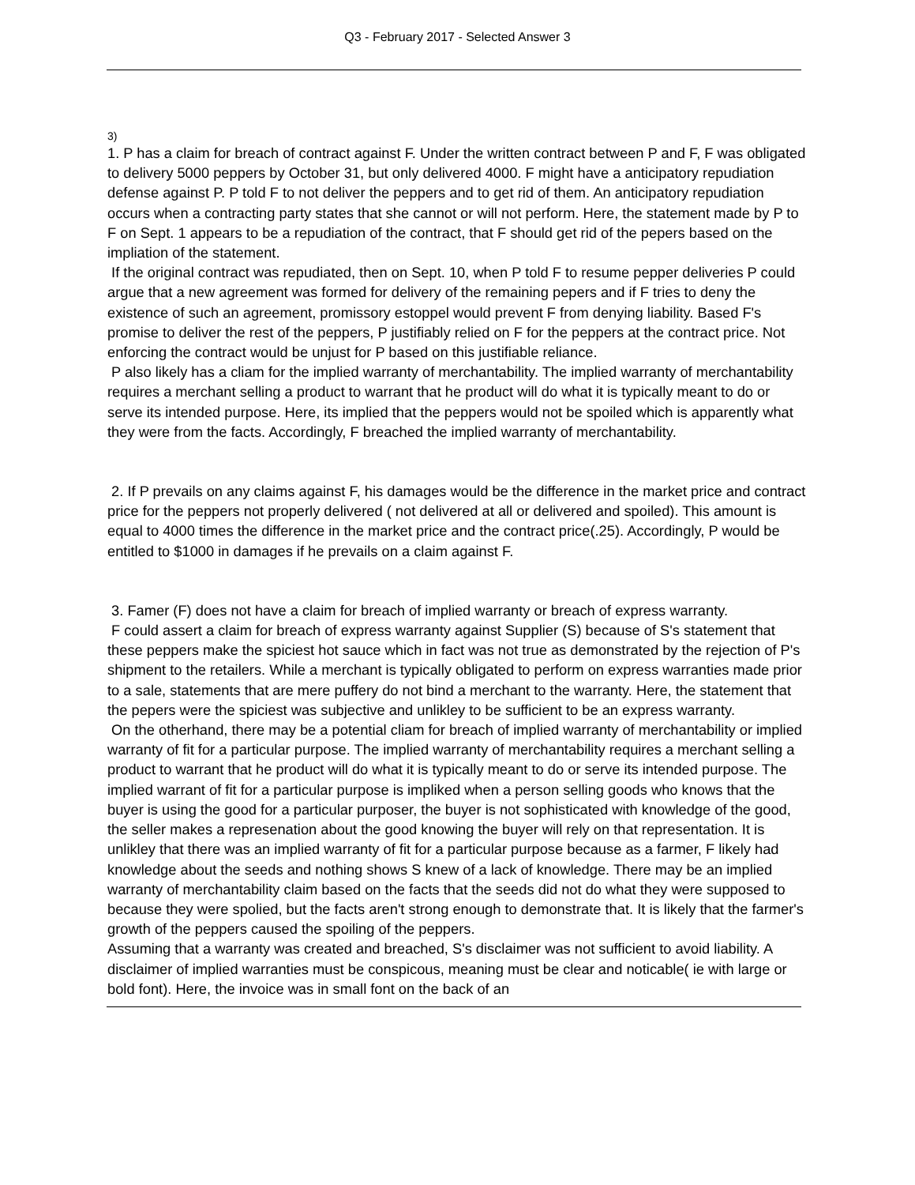Q3 - February 2017 - Selected Answer 3
3)
1. P has a claim for breach of contract against F. Under the written contract between P and F, F was obligated to delivery 5000 peppers by October 31, but only delivered 4000. F might have a anticipatory repudiation defense against P. P told F to not deliver the peppers and to get rid of them. An anticipatory repudiation occurs when a contracting party states that she cannot or will not perform. Here, the statement made by P to F on Sept. 1 appears to be a repudiation of the contract, that F should get rid of the pepers based on the impliation of the statement.
If the original contract was repudiated, then on Sept. 10, when P told F to resume pepper deliveries P could argue that a new agreement was formed for delivery of the remaining pepers and if F tries to deny the existence of such an agreement, promissory estoppel would prevent F from denying liability. Based F's promise to deliver the rest of the peppers, P justifiably relied on F for the peppers at the contract price. Not enforcing the contract would be unjust for P based on this justifiable reliance.
P also likely has a cliam for the implied warranty of merchantability. The implied warranty of merchantability requires a merchant selling a product to warrant that he product will do what it is typically meant to do or serve its intended purpose. Here, its implied that the peppers would not be spoiled which is apparently what they were from the facts. Accordingly, F breached the implied warranty of merchantability.
2. If P prevails on any claims against F, his damages would be the difference in the market price and contract price for the peppers not properly delivered ( not delivered at all or delivered and spoiled). This amount is equal to 4000 times the difference in the market price and the contract price(.25). Accordingly, P would be entitled to $1000 in damages if he prevails on a claim against F.
3. Famer (F) does not have a claim for breach of implied warranty or breach of express warranty.
F could assert a claim for breach of express warranty against Supplier (S) because of S's statement that these peppers make the spiciest hot sauce which in fact was not true as demonstrated by the rejection of P's shipment to the retailers. While a merchant is typically obligated to perform on express warranties made prior to a sale, statements that are mere puffery do not bind a merchant to the warranty. Here, the statement that the pepers were the spiciest was subjective and unlikley to be sufficient to be an express warranty.
On the otherhand, there may be a potential cliam for breach of implied warranty of merchantability or implied warranty of fit for a particular purpose. The implied warranty of merchantability requires a merchant selling a product to warrant that he product will do what it is typically meant to do or serve its intended purpose. The implied warrant of fit for a particular purpose is impliked when a person selling goods who knows that the buyer is using the good for a particular purposer, the buyer is not sophisticated with knowledge of the good, the seller makes a represenation about the good knowing the buyer will rely on that representation. It is unlikley that there was an implied warranty of fit for a particular purpose because as a farmer, F likely had knowledge about the seeds and nothing shows S knew of a lack of knowledge. There may be an implied warranty of merchantability claim based on the facts that the seeds did not do what they were supposed to because they were spolied, but the facts aren't strong enough to demonstrate that. It is likely that the farmer's growth of the peppers caused the spoiling of the peppers.
Assuming that a warranty was created and breached, S's disclaimer was not sufficient to avoid liability. A disclaimer of implied warranties must be conspicous, meaning must be clear and noticable( ie with large or bold font). Here, the invoice was in small font on the back of an